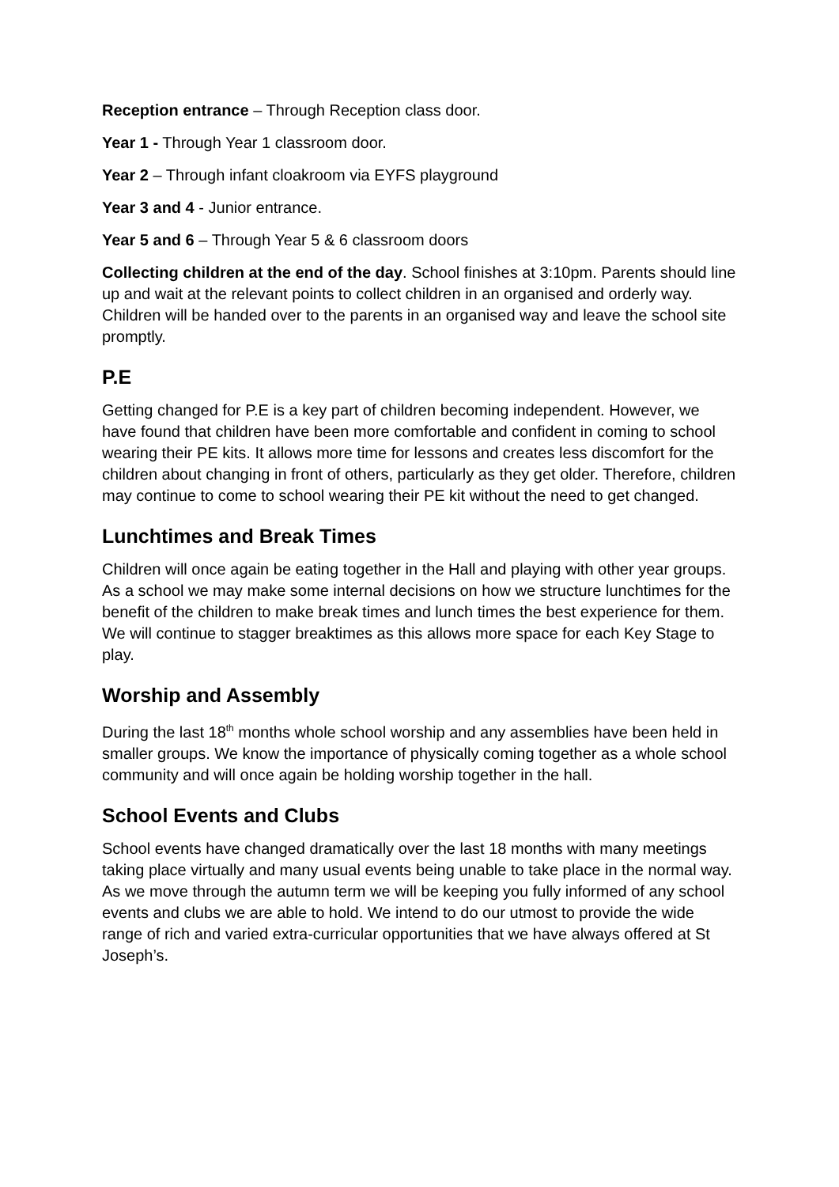Reception entrance – Through Reception class door.
Year 1 - Through Year 1 classroom door.
Year 2 – Through infant cloakroom via EYFS playground
Year 3 and 4 - Junior entrance.
Year 5 and 6 – Through Year 5 & 6 classroom doors
Collecting children at the end of the day. School finishes at 3:10pm. Parents should line up and wait at the relevant points to collect children in an organised and orderly way. Children will be handed over to the parents in an organised way and leave the school site promptly.
P.E
Getting changed for P.E is a key part of children becoming independent. However, we have found that children have been more comfortable and confident in coming to school wearing their PE kits. It allows more time for lessons and creates less discomfort for the children about changing in front of others, particularly as they get older. Therefore, children may continue to come to school wearing their PE kit without the need to get changed.
Lunchtimes and Break Times
Children will once again be eating together in the Hall and playing with other year groups. As a school we may make some internal decisions on how we structure lunchtimes for the benefit of the children to make break times and lunch times the best experience for them. We will continue to stagger breaktimes as this allows more space for each Key Stage to play.
Worship and Assembly
During the last 18<sup>th</sup> months whole school worship and any assemblies have been held in smaller groups. We know the importance of physically coming together as a whole school community and will once again be holding worship together in the hall.
School Events and Clubs
School events have changed dramatically over the last 18 months with many meetings taking place virtually and many usual events being unable to take place in the normal way. As we move through the autumn term we will be keeping you fully informed of any school events and clubs we are able to hold. We intend to do our utmost to provide the wide range of rich and varied extra-curricular opportunities that we have always offered at St Joseph’s.